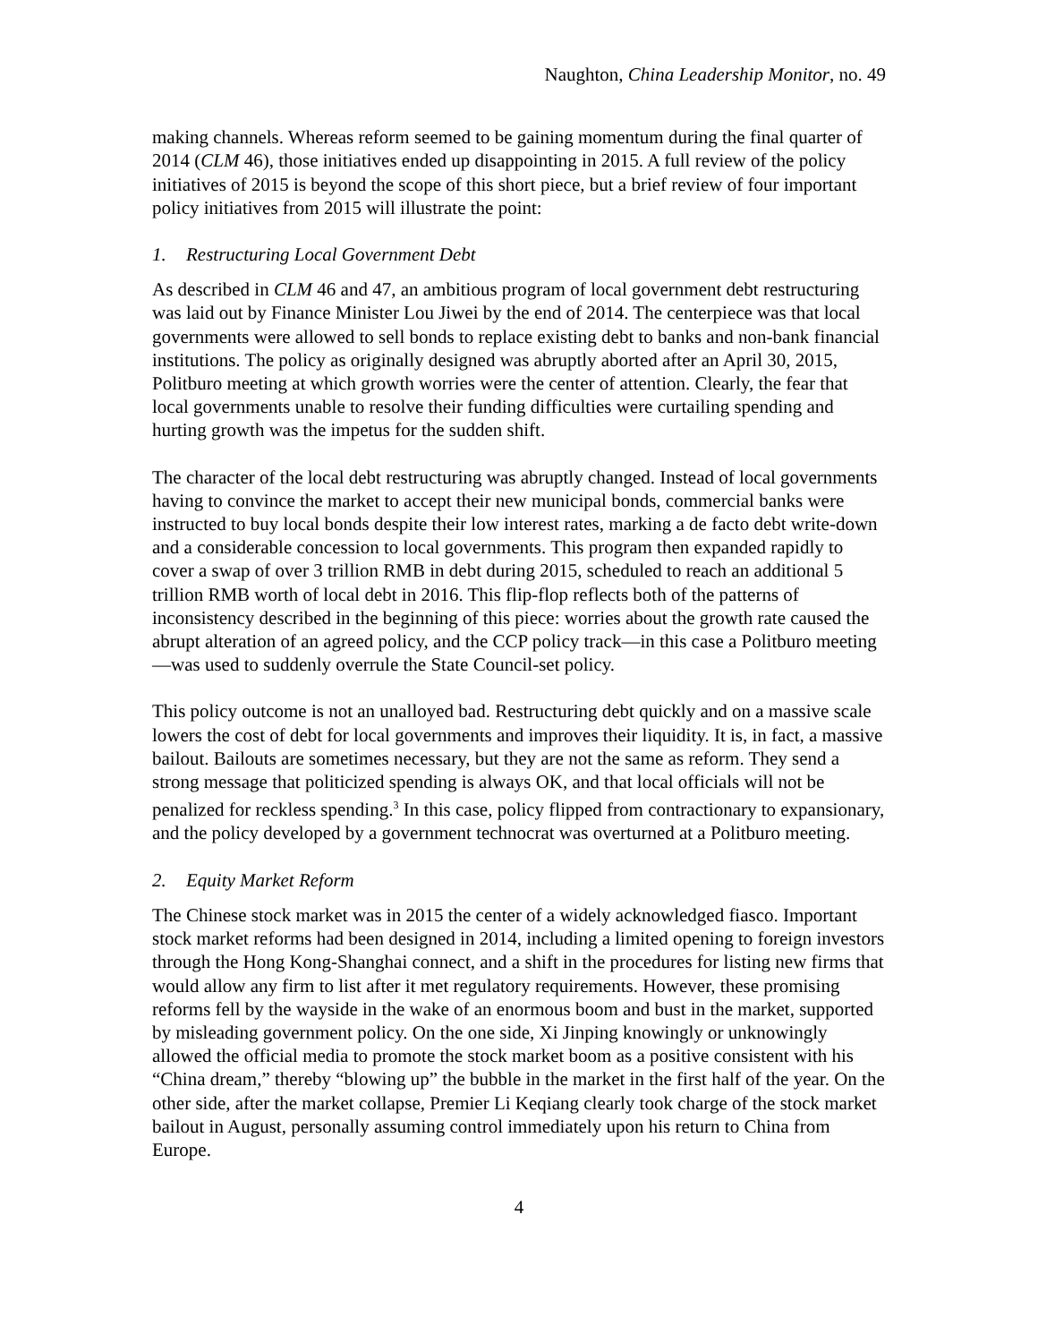Naughton, China Leadership Monitor, no. 49
making channels. Whereas reform seemed to be gaining momentum during the final quarter of 2014 (CLM 46), those initiatives ended up disappointing in 2015. A full review of the policy initiatives of 2015 is beyond the scope of this short piece, but a brief review of four important policy initiatives from 2015 will illustrate the point:
1. Restructuring Local Government Debt
As described in CLM 46 and 47, an ambitious program of local government debt restructuring was laid out by Finance Minister Lou Jiwei by the end of 2014. The centerpiece was that local governments were allowed to sell bonds to replace existing debt to banks and non-bank financial institutions. The policy as originally designed was abruptly aborted after an April 30, 2015, Politburo meeting at which growth worries were the center of attention. Clearly, the fear that local governments unable to resolve their funding difficulties were curtailing spending and hurting growth was the impetus for the sudden shift.
The character of the local debt restructuring was abruptly changed. Instead of local governments having to convince the market to accept their new municipal bonds, commercial banks were instructed to buy local bonds despite their low interest rates, marking a de facto debt write-down and a considerable concession to local governments. This program then expanded rapidly to cover a swap of over 3 trillion RMB in debt during 2015, scheduled to reach an additional 5 trillion RMB worth of local debt in 2016. This flip-flop reflects both of the patterns of inconsistency described in the beginning of this piece: worries about the growth rate caused the abrupt alteration of an agreed policy, and the CCP policy track—in this case a Politburo meeting—was used to suddenly overrule the State Council-set policy.
This policy outcome is not an unalloyed bad. Restructuring debt quickly and on a massive scale lowers the cost of debt for local governments and improves their liquidity. It is, in fact, a massive bailout. Bailouts are sometimes necessary, but they are not the same as reform. They send a strong message that politicized spending is always OK, and that local officials will not be penalized for reckless spending.<sup>3</sup> In this case, policy flipped from contractionary to expansionary, and the policy developed by a government technocrat was overturned at a Politburo meeting.
2. Equity Market Reform
The Chinese stock market was in 2015 the center of a widely acknowledged fiasco. Important stock market reforms had been designed in 2014, including a limited opening to foreign investors through the Hong Kong-Shanghai connect, and a shift in the procedures for listing new firms that would allow any firm to list after it met regulatory requirements. However, these promising reforms fell by the wayside in the wake of an enormous boom and bust in the market, supported by misleading government policy. On the one side, Xi Jinping knowingly or unknowingly allowed the official media to promote the stock market boom as a positive consistent with his “China dream,” thereby “blowing up” the bubble in the market in the first half of the year. On the other side, after the market collapse, Premier Li Keqiang clearly took charge of the stock market bailout in August, personally assuming control immediately upon his return to China from Europe.
4